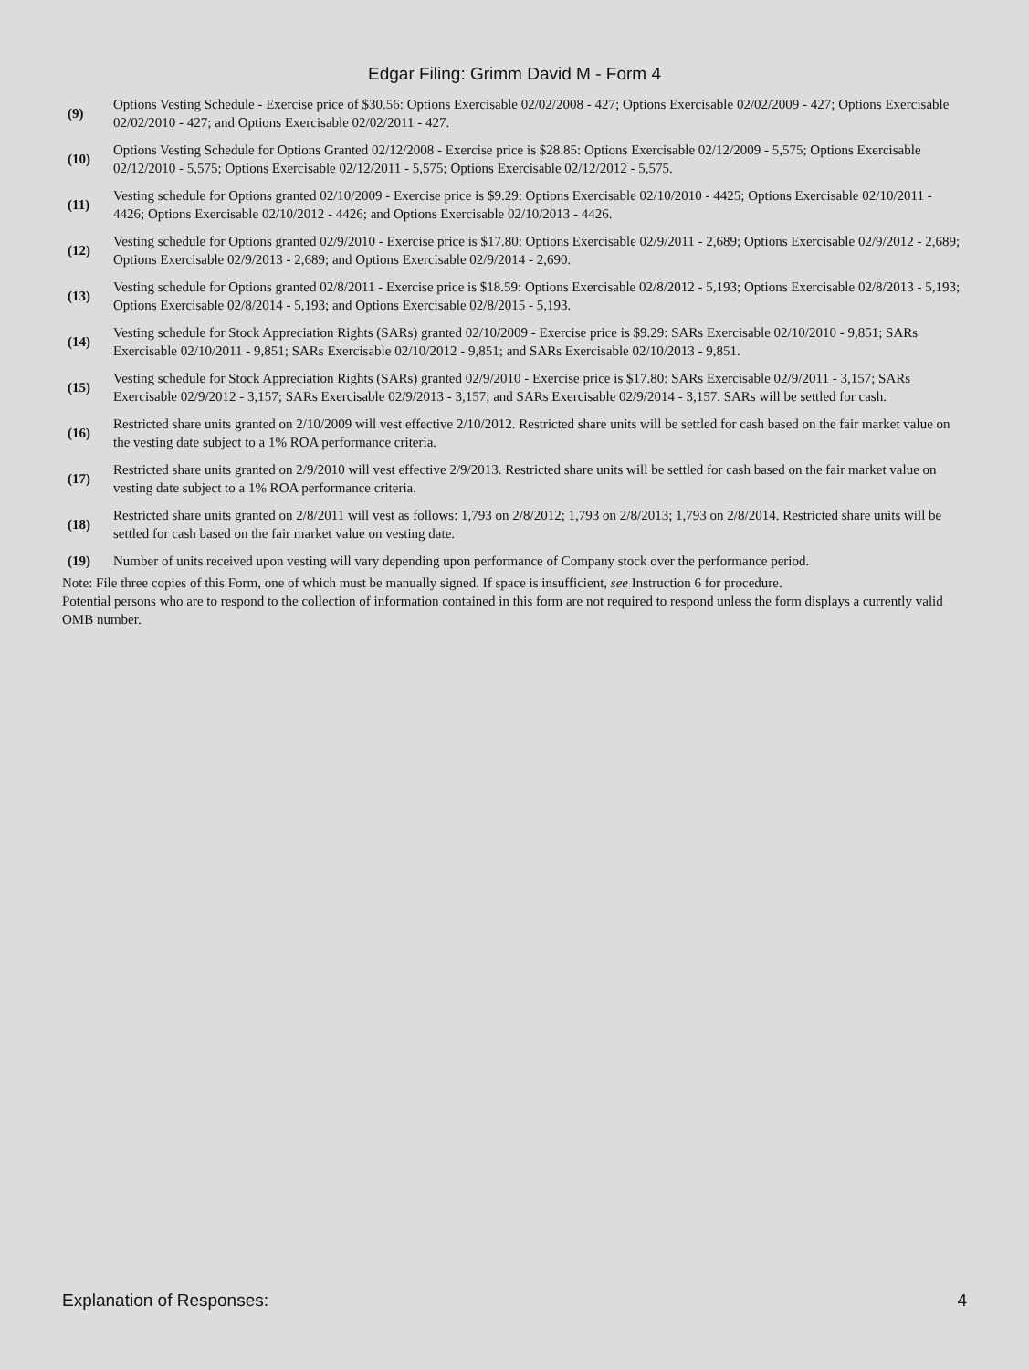Edgar Filing: Grimm David M - Form 4
| (9) | Options Vesting Schedule - Exercise price of $30.56: Options Exercisable 02/02/2008 - 427; Options Exercisable 02/02/2009 - 427; Options Exercisable 02/02/2010 - 427; and Options Exercisable 02/02/2011 - 427. |
| (10) | Options Vesting Schedule for Options Granted 02/12/2008 - Exercise price is $28.85: Options Exercisable 02/12/2009 - 5,575; Options Exercisable 02/12/2010 - 5,575; Options Exercisable 02/12/2011 - 5,575; Options Exercisable 02/12/2012 - 5,575. |
| (11) | Vesting schedule for Options granted 02/10/2009 - Exercise price is $9.29: Options Exercisable 02/10/2010 - 4425; Options Exercisable 02/10/2011 - 4426; Options Exercisable 02/10/2012 - 4426; and Options Exercisable 02/10/2013 - 4426. |
| (12) | Vesting schedule for Options granted 02/9/2010 - Exercise price is $17.80: Options Exercisable 02/9/2011 - 2,689; Options Exercisable 02/9/2012 - 2,689; Options Exercisable 02/9/2013 - 2,689; and Options Exercisable 02/9/2014 - 2,690. |
| (13) | Vesting schedule for Options granted 02/8/2011 - Exercise price is $18.59: Options Exercisable 02/8/2012 - 5,193; Options Exercisable 02/8/2013 - 5,193; Options Exercisable 02/8/2014 - 5,193; and Options Exercisable 02/8/2015 - 5,193. |
| (14) | Vesting schedule for Stock Appreciation Rights (SARs) granted 02/10/2009 - Exercise price is $9.29: SARs Exercisable 02/10/2010 - 9,851; SARs Exercisable 02/10/2011 - 9,851; SARs Exercisable 02/10/2012 - 9,851; and SARs Exercisable 02/10/2013 - 9,851. |
| (15) | Vesting schedule for Stock Appreciation Rights (SARs) granted 02/9/2010 - Exercise price is $17.80: SARs Exercisable 02/9/2011 - 3,157; SARs Exercisable 02/9/2012 - 3,157; SARs Exercisable 02/9/2013 - 3,157; and SARs Exercisable 02/9/2014 - 3,157. SARs will be settled for cash. |
| (16) | Restricted share units granted on 2/10/2009 will vest effective 2/10/2012. Restricted share units will be settled for cash based on the fair market value on the vesting date subject to a 1% ROA performance criteria. |
| (17) | Restricted share units granted on 2/9/2010 will vest effective 2/9/2013. Restricted share units will be settled for cash based on the fair market value on vesting date subject to a 1% ROA performance criteria. |
| (18) | Restricted share units granted on 2/8/2011 will vest as follows: 1,793 on 2/8/2012; 1,793 on 2/8/2013; 1,793 on 2/8/2014. Restricted share units will be settled for cash based on the fair market value on vesting date. |
| (19) | Number of units received upon vesting will vary depending upon performance of Company stock over the performance period. |
Note: File three copies of this Form, one of which must be manually signed. If space is insufficient, see Instruction 6 for procedure.
Potential persons who are to respond to the collection of information contained in this form are not required to respond unless the form displays a currently valid OMB number.
Explanation of Responses: 4